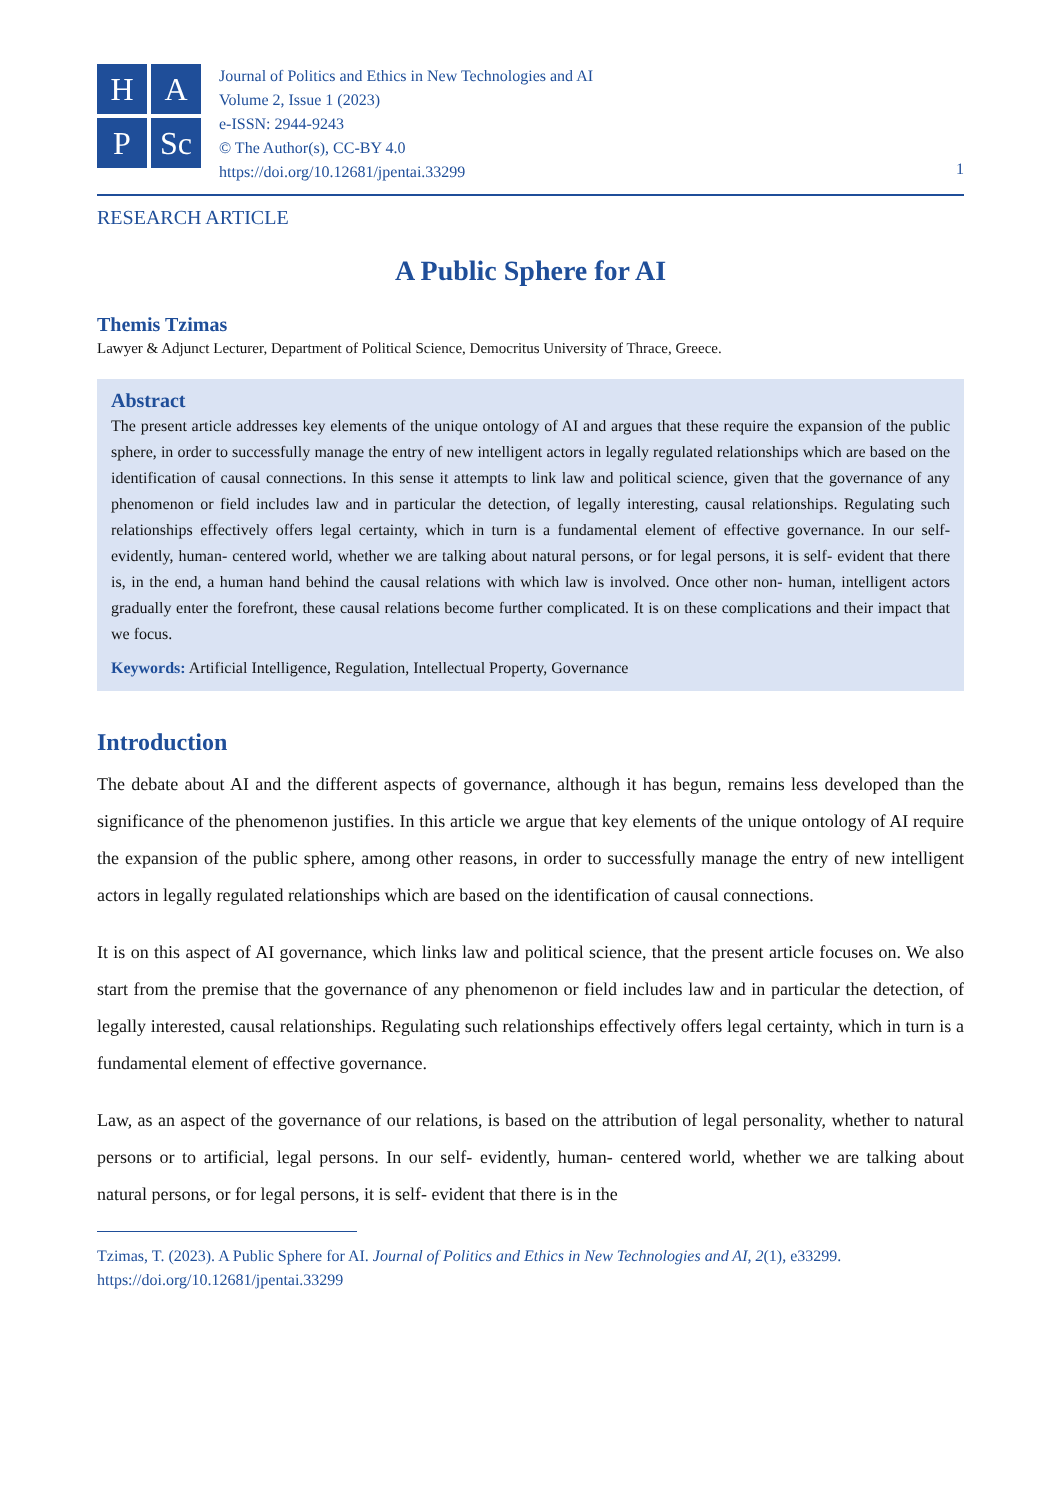H
A
P
Sc
Journal of Politics and Ethics in New Technologies and AI
Volume 2, Issue 1 (2023)
e-ISSN: 2944-9243
© The Author(s), CC-BY 4.0
https://doi.org/10.12681/jpentai.33299
1
RESEARCH ARTICLE
A Public Sphere for AI
Themis Tzimas
Lawyer & Adjunct Lecturer, Department of Political Science, Democritus University of Thrace, Greece.
Abstract
The present article addresses key elements of the unique ontology of AI and argues that these require the expansion of the public sphere, in order to successfully manage the entry of new intelligent actors in legally regulated relationships which are based on the identification of causal connections. In this sense it attempts to link law and political science, given that the governance of any phenomenon or field includes law and in particular the detection, of legally interesting, causal relationships. Regulating such relationships effectively offers legal certainty, which in turn is a fundamental element of effective governance. In our self- evidently, human- centered world, whether we are talking about natural persons, or for legal persons, it is self- evident that there is, in the end, a human hand behind the causal relations with which law is involved. Once other non- human, intelligent actors gradually enter the forefront, these causal relations become further complicated. It is on these complications and their impact that we focus.
Keywords: Artificial Intelligence, Regulation, Intellectual Property, Governance
Introduction
The debate about AI and the different aspects of governance, although it has begun, remains less developed than the significance of the phenomenon justifies. In this article we argue that key elements of the unique ontology of AI require the expansion of the public sphere, among other reasons, in order to successfully manage the entry of new intelligent actors in legally regulated relationships which are based on the identification of causal connections.
It is on this aspect of AI governance, which links law and political science, that the present article focuses on. We also start from the premise that the governance of any phenomenon or field includes law and in particular the detection, of legally interested, causal relationships. Regulating such relationships effectively offers legal certainty, which in turn is a fundamental element of effective governance.
Law, as an aspect of the governance of our relations, is based on the attribution of legal personality, whether to natural persons or to artificial, legal persons. In our self- evidently, human- centered world, whether we are talking about natural persons, or for legal persons, it is self- evident that there is in the
Tzimas, T. (2023). A Public Sphere for AI. Journal of Politics and Ethics in New Technologies and AI, 2(1), e33299.
https://doi.org/10.12681/jpentai.33299